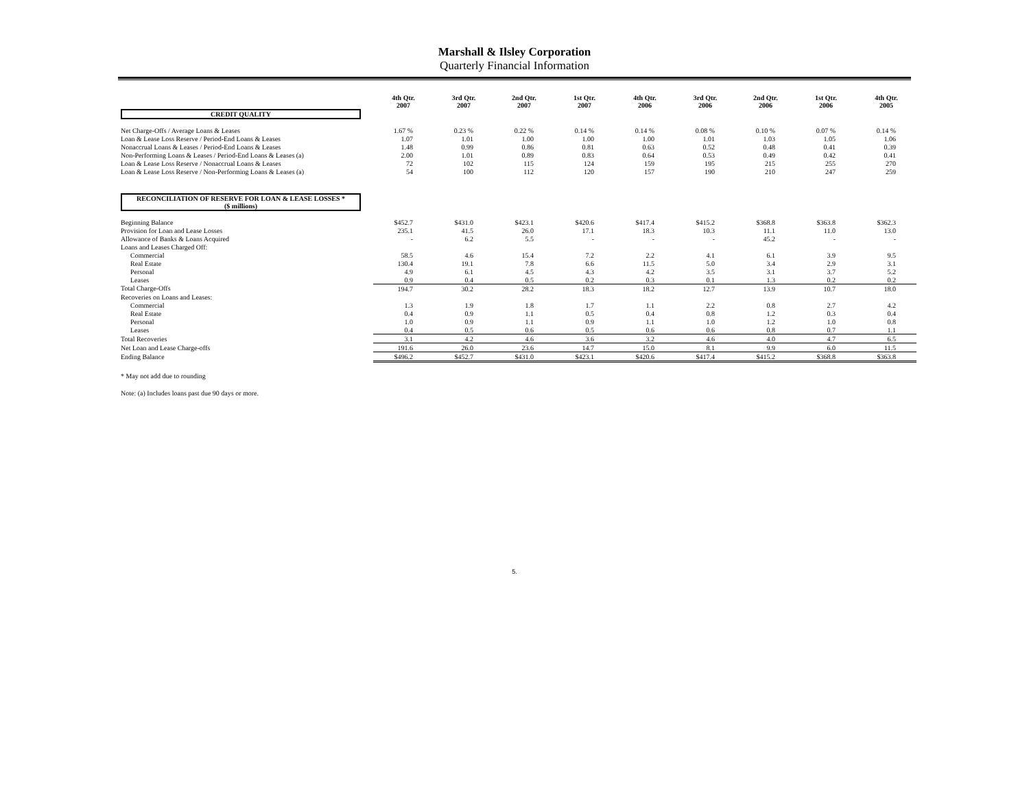Marshall & Ilsley Corporation
Quarterly Financial Information
| | 4th Qtr. 2007 | 3rd Qtr. 2007 | 2nd Qtr. 2007 | 1st Qtr. 2007 | 4th Qtr. 2006 | 3rd Qtr. 2006 | 2nd Qtr. 2006 | 1st Qtr. 2006 | 4th Qtr. 2005 |
| CREDIT QUALITY | | | | | | | | | |
| Net Charge-Offs / Average Loans & Leases | 1.67 % | 0.23 % | 0.22 % | 0.14 % | 0.14 % | 0.08 % | 0.10 % | 0.07 % | 0.14 % |
| Loan & Lease Loss Reserve / Period-End Loans & Leases | 1.07 | 1.01 | 1.00 | 1.00 | 1.00 | 1.01 | 1.03 | 1.05 | 1.06 |
| Nonaccrual Loans & Leases / Period-End Loans & Leases | 1.48 | 0.99 | 0.86 | 0.81 | 0.63 | 0.52 | 0.48 | 0.41 | 0.39 |
| Non-Performing Loans & Leases / Period-End Loans & Leases (a) | 2.00 | 1.01 | 0.89 | 0.83 | 0.64 | 0.53 | 0.49 | 0.42 | 0.41 |
| Loan & Lease Loss Reserve / Nonaccrual Loans & Leases | 72 | 102 | 115 | 124 | 159 | 195 | 215 | 255 | 270 |
| Loan & Lease Loss Reserve / Non-Performing Loans & Leases (a) | 54 | 100 | 112 | 120 | 157 | 190 | 210 | 247 | 259 |
| RECONCILIATION OF RESERVE FOR LOAN & LEASE LOSSES * ($ millions) | | | | | | | | | |
| Beginning Balance | $452.7 | $431.0 | $423.1 | $420.6 | $417.4 | $415.2 | $368.8 | $363.8 | $362.3 |
| Provision for Loan and Lease Losses | 235.1 | 41.5 | 26.0 | 17.1 | 18.3 | 10.3 | 11.1 | 11.0 | 13.0 |
| Allowance of Banks & Loans Acquired | - | 6.2 | 5.5 | - | - | - | 45.2 | - | - |
| Loans and Leases Charged Off: | | | | | | | | | |
| Commercial | 58.5 | 4.6 | 15.4 | 7.2 | 2.2 | 4.1 | 6.1 | 3.9 | 9.5 |
| Real Estate | 130.4 | 19.1 | 7.8 | 6.6 | 11.5 | 5.0 | 3.4 | 2.9 | 3.1 |
| Personal | 4.9 | 6.1 | 4.5 | 4.3 | 4.2 | 3.5 | 3.1 | 3.7 | 5.2 |
| Leases | 0.9 | 0.4 | 0.5 | 0.2 | 0.3 | 0.1 | 1.3 | 0.2 | 0.2 |
| Total Charge-Offs | 194.7 | 30.2 | 28.2 | 18.3 | 18.2 | 12.7 | 13.9 | 10.7 | 18.0 |
| Recoveries on Loans and Leases: | | | | | | | | | |
| Commercial | 1.3 | 1.9 | 1.8 | 1.7 | 1.1 | 2.2 | 0.8 | 2.7 | 4.2 |
| Real Estate | 0.4 | 0.9 | 1.1 | 0.5 | 0.4 | 0.8 | 1.2 | 0.3 | 0.4 |
| Personal | 1.0 | 0.9 | 1.1 | 0.9 | 1.1 | 1.0 | 1.2 | 1.0 | 0.8 |
| Leases | 0.4 | 0.5 | 0.6 | 0.5 | 0.6 | 0.6 | 0.8 | 0.7 | 1.1 |
| Total Recoveries | 3.1 | 4.2 | 4.6 | 3.6 | 3.2 | 4.6 | 4.0 | 4.7 | 6.5 |
| Net Loan and Lease Charge-offs | 191.6 | 26.0 | 23.6 | 14.7 | 15.0 | 8.1 | 9.9 | 6.0 | 11.5 |
| Ending Balance | $496.2 | $452.7 | $431.0 | $423.1 | $420.6 | $417.4 | $415.2 | $368.8 | $363.8 |
* May not add due to rounding
Note: (a) Includes loans past due 90 days or more.
5.